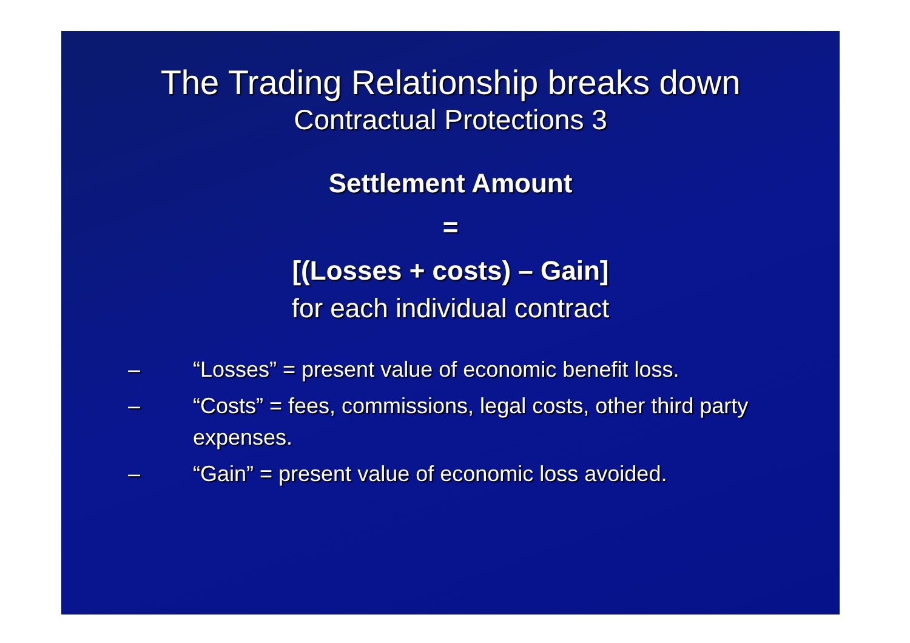The Trading Relationship breaks down
Contractual Protections 3
Settlement Amount
=
[(Losses + costs) – Gain]
for each individual contract
– “Losses” = present value of economic benefit loss.
– “Costs” = fees, commissions, legal costs, other third party expenses.
– “Gain” = present value of economic loss avoided.